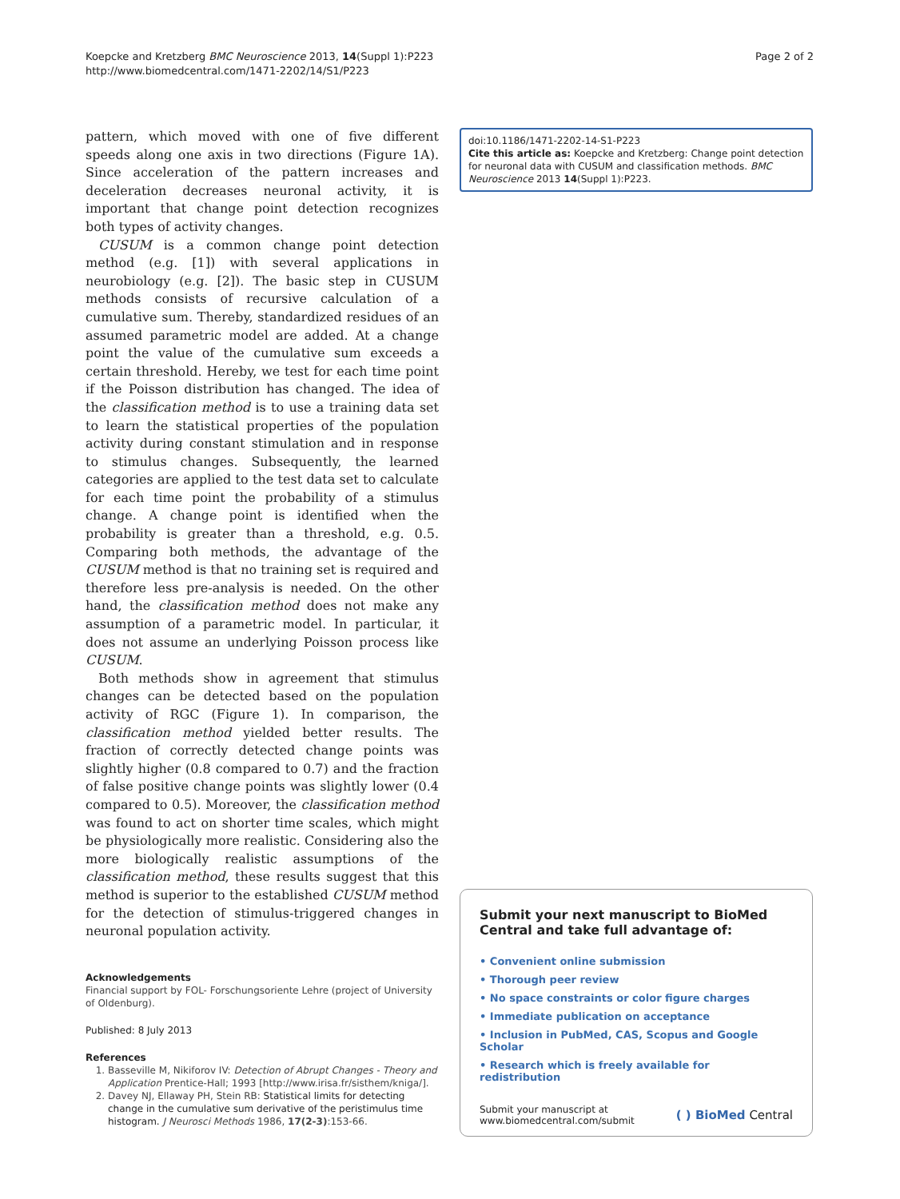Koepcke and Kretzberg BMC Neuroscience 2013, 14(Suppl 1):P223
http://www.biomedcentral.com/1471-2202/14/S1/P223
Page 2 of 2
pattern, which moved with one of five different speeds along one axis in two directions (Figure 1A). Since acceleration of the pattern increases and deceleration decreases neuronal activity, it is important that change point detection recognizes both types of activity changes.
CUSUM is a common change point detection method (e.g. [1]) with several applications in neurobiology (e.g. [2]). The basic step in CUSUM methods consists of recursive calculation of a cumulative sum. Thereby, standardized residues of an assumed parametric model are added. At a change point the value of the cumulative sum exceeds a certain threshold. Hereby, we test for each time point if the Poisson distribution has changed. The idea of the classification method is to use a training data set to learn the statistical properties of the population activity during constant stimulation and in response to stimulus changes. Subsequently, the learned categories are applied to the test data set to calculate for each time point the probability of a stimulus change. A change point is identified when the probability is greater than a threshold, e.g. 0.5. Comparing both methods, the advantage of the CUSUM method is that no training set is required and therefore less pre-analysis is needed. On the other hand, the classification method does not make any assumption of a parametric model. In particular, it does not assume an underlying Poisson process like CUSUM.
Both methods show in agreement that stimulus changes can be detected based on the population activity of RGC (Figure 1). In comparison, the classification method yielded better results. The fraction of correctly detected change points was slightly higher (0.8 compared to 0.7) and the fraction of false positive change points was slightly lower (0.4 compared to 0.5). Moreover, the classification method was found to act on shorter time scales, which might be physiologically more realistic. Considering also the more biologically realistic assumptions of the classification method, these results suggest that this method is superior to the established CUSUM method for the detection of stimulus-triggered changes in neuronal population activity.
Acknowledgements
Financial support by FOL- Forschungsoriente Lehre (project of University of Oldenburg).
Published: 8 July 2013
References
1. Basseville M, Nikiforov IV: Detection of Abrupt Changes - Theory and Application Prentice-Hall; 1993 [http://www.irisa.fr/sisthem/kniga/].
2. Davey NJ, Ellaway PH, Stein RB: Statistical limits for detecting change in the cumulative sum derivative of the peristimulus time histogram. J Neurosci Methods 1986, 17(2-3):153-66.
doi:10.1186/1471-2202-14-S1-P223
Cite this article as: Koepcke and Kretzberg: Change point detection for neuronal data with CUSUM and classification methods. BMC Neuroscience 2013 14(Suppl 1):P223.
Submit your next manuscript to BioMed Central and take full advantage of:
• Convenient online submission
• Thorough peer review
• No space constraints or color figure charges
• Immediate publication on acceptance
• Inclusion in PubMed, CAS, Scopus and Google Scholar
• Research which is freely available for redistribution
Submit your manuscript at
www.biomedcentral.com/submit
( ) BioMed Central